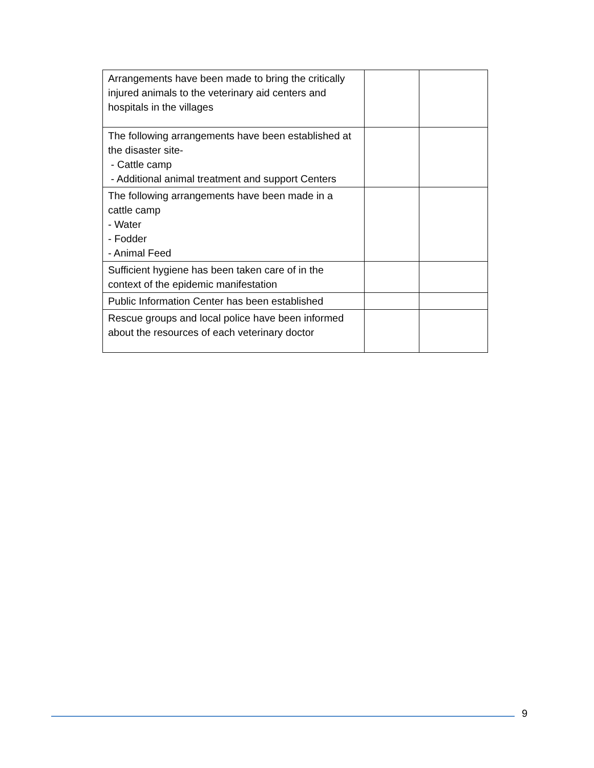| Arrangements have been made to bring the critically injured animals to the veterinary aid centers and hospitals in the villages | | |
| The following arrangements have been established at the disaster site- - Cattle camp - Additional animal treatment and support Centers | | |
| The following arrangements have been made in a cattle camp - Water - Fodder - Animal Feed | | |
| Sufficient hygiene has been taken care of in the context of the epidemic manifestation | | |
| Public Information Center has been established | | |
| Rescue groups and local police have been informed about the resources of each veterinary doctor | | |
9